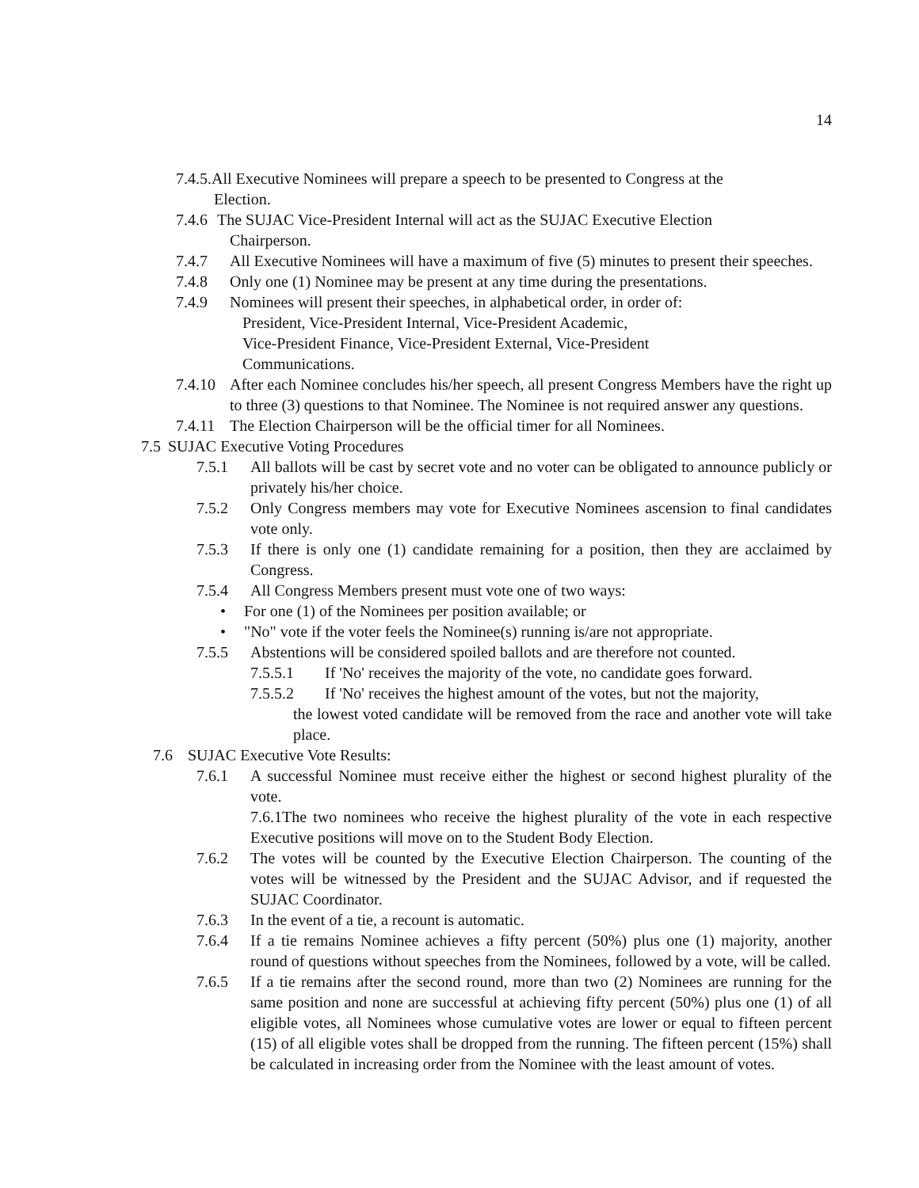14
7.4.5.All Executive Nominees will prepare a speech to be presented to Congress at the
Election.
7.4.6
The SUJAC Vice-President Internal will act as the SUJAC Executive Election
Chairperson.
7.4.7 All Executive Nominees will have a maximum of five (5) minutes to present their speeches.
7.4.8 Only one (1) Nominee may be present at any time during the presentations.
7.4.9 Nominees will present their speeches, in alphabetical order, in order of:
President, Vice-President Internal, Vice-President Academic,
Vice-President Finance, Vice-President External, Vice-President
Communications.
7.4.10
After each Nominee concludes his/her speech, all present Congress Members have the right up to three (3) questions to that Nominee. The Nominee is not required answer any questions.
7.4.11
The Election Chairperson will be the official timer for all Nominees.
7.5
SUJAC Executive Voting Procedures
7.5.1 All ballots will be cast by secret vote and no voter can be obligated to announce publicly or privately his/her choice.
7.5.2 Only Congress members may vote for Executive Nominees ascension to final candidates vote only.
7.5.3 If there is only one (1) candidate remaining for a position, then they are acclaimed by Congress.
7.5.4 All Congress Members present must vote one of two ways:
• For one (1) of the Nominees per position available; or
• "No" vote if the voter feels the Nominee(s) running is/are not appropriate.
7.5.5 Abstentions will be considered spoiled ballots and are therefore not counted.
7.5.5.1 If 'No' receives the majority of the vote, no candidate goes forward.
7.5.5.2 If 'No' receives the highest amount of the votes, but not the majority,
the lowest voted candidate will be removed from the race and another vote will take place.
7.6 SUJAC Executive Vote Results:
7.6.1 A successful Nominee must receive either the highest or second highest plurality of the vote.
7.6.1The two nominees who receive the highest plurality of the vote in each respective Executive positions will move on to the Student Body Election.
7.6.2 The votes will be counted by the Executive Election Chairperson. The counting of the votes will be witnessed by the President and the SUJAC Advisor, and if requested the SUJAC Coordinator.
7.6.3 In the event of a tie, a recount is automatic.
7.6.4 If a tie remains Nominee achieves a fifty percent (50%) plus one (1) majority, another round of questions without speeches from the Nominees, followed by a vote, will be called.
7.6.5 If a tie remains after the second round, more than two (2) Nominees are running for the same position and none are successful at achieving fifty percent (50%) plus one (1) of all eligible votes, all Nominees whose cumulative votes are lower or equal to fifteen percent (15) of all eligible votes shall be dropped from the running. The fifteen percent (15%) shall be calculated in increasing order from the Nominee with the least amount of votes.